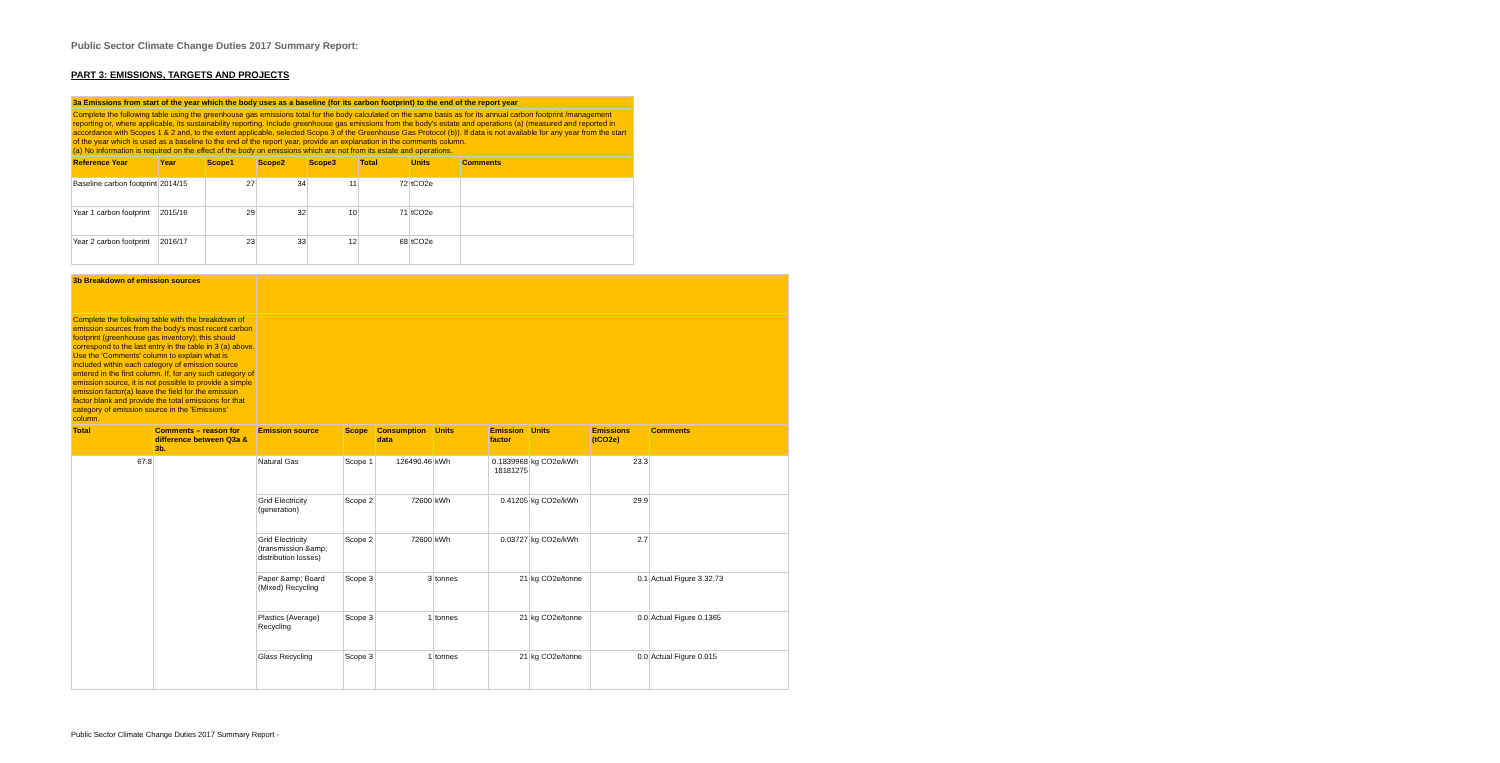Public Sector Climate Change Duties 2017 Summary Report:
PART 3: EMISSIONS, TARGETS AND PROJECTS
| 3a Emissions from start of the year which the body uses as a baseline (for its carbon footprint) to the end of the report year | | | | | | | |
| --- | --- | --- | --- | --- | --- | --- | --- |
| Complete the following table using the greenhouse gas emissions total for the body calculated on the same basis as for its annual carbon footprint /management reporting or, where applicable, its sustainability reporting. Include greenhouse gas emissions from the body's estate and operations (a) (measured and reported in accordance with Scopes 1 & 2 and, to the extent applicable, selected Scope 3 of the Greenhouse Gas Protocol (b)). If data is not available for any year from the start of the year which is used as a baseline to the end of the report year, provide an explanation in the comments column. (a) No information is required on the effect of the body on emissions which are not from its estate and operations. | | | | | | | |
| Reference Year | Year | Scope1 | Scope2 | Scope3 | Total | Units | Comments |
| Baseline carbon footprint | 2014/15 | 27 | 34 | 11 | 72 | tCO2e | |
| Year 1 carbon footprint | 2015/16 | 29 | 32 | 10 | 71 | tCO2e | |
| Year 2 carbon footprint | 2016/17 | 23 | 33 | 12 | 68 | tCO2e | |
| 3b Breakdown of emission sources | | | | | | | | | |
| Complete the following table with the breakdown of emission sources from the body's most recent carbon footprint (greenhouse gas inventory); this should correspond to the last entry in the table in 3 (a) above. Use the 'Comments' column to explain what is included within each category of emission source entered in the first column. If, for any such category of emission source, it is not possible to provide a simple emission factor(a) leave the field for the emission factor blank and provide the total emissions for that category of emission source in the 'Emissions' column. | | | | | | | | | |
| Total | Comments – reason for difference between Q3a & 3b. | Emission source | Scope | Consumption data | Units | Emission factor | Units | Emissions (tCO2e) | Comments |
| 67.8 | | Natural Gas | Scope 1 | 126490.46 | kWh | 0.1839968 18181275 | kg CO2e/kWh | 23.3 | |
| | | Grid Electricity (generation) | Scope 2 | 72600 | kWh | 0.41205 | kg CO2e/kWh | 29.9 | |
| | | Grid Electricity (transmission &amp; distribution losses) | Scope 2 | 72600 | kWh | 0.03727 | kg CO2e/kWh | 2.7 | |
| | | Paper &amp; Board (Mixed) Recycling | Scope 3 | 3 | tonnes | 21 | kg CO2e/tonne | 0.1 | Actual Figure 3.32.73 |
| | | Plastics (Average) Recycling | Scope 3 | 1 | tonnes | 21 | kg CO2e/tonne | 0.0 | Actual Figure 0.1365 |
| | | Glass Recycling | Scope 3 | 1 | tonnes | 21 | kg CO2e/tonne | 0.0 | Actual Figure 0.015 |
Public Sector Climate Change Duties 2017 Summary Report -